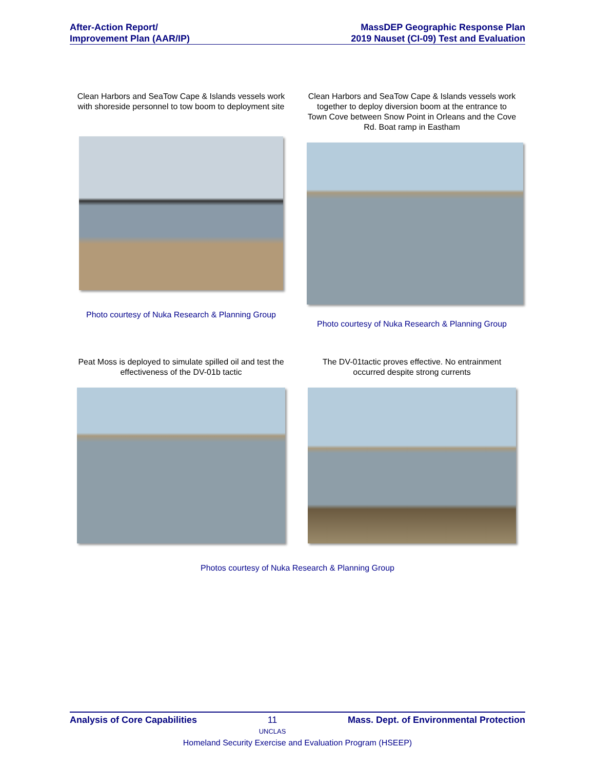After-Action Report/
Improvement Plan (AAR/IP)
MassDEP Geographic Response Plan
2019 Nauset (CI-09) Test and Evaluation
Clean Harbors and SeaTow Cape & Islands vessels work with shoreside personnel to tow boom to deployment site
Photo courtesy of Nuka Research & Planning Group
Clean Harbors and SeaTow Cape & Islands vessels work together to deploy diversion boom at the entrance to Town Cove between Snow Point in Orleans and the Cove Rd. Boat ramp in Eastham
Photo courtesy of Nuka Research & Planning Group
Peat Moss is deployed to simulate spilled oil and test the effectiveness of the DV-01b tactic
The DV-01tactic proves effective. No entrainment occurred despite strong currents
Photos courtesy of Nuka Research & Planning Group
Analysis of Core Capabilities 11
UNCLAS
Mass. Dept. of Environmental Protection
Homeland Security Exercise and Evaluation Program (HSEEP)